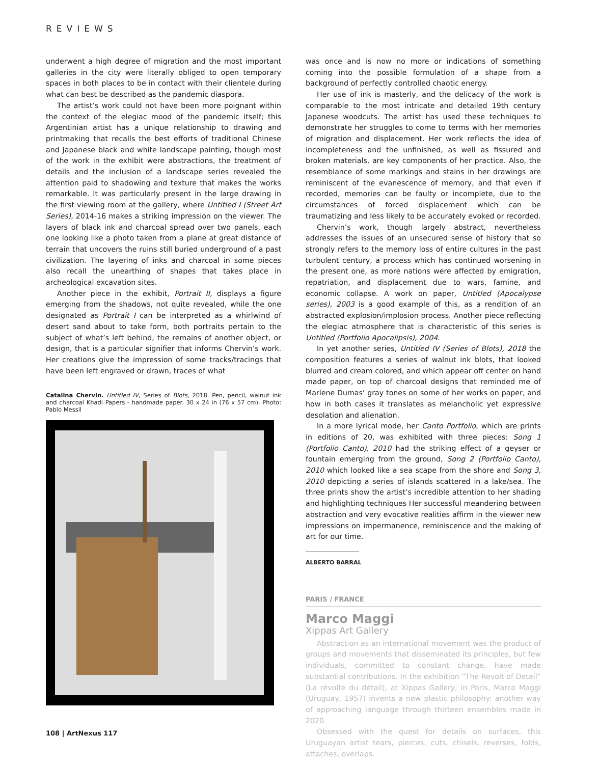REVIEWS
underwent a high degree of migration and the most important galleries in the city were literally obliged to open temporary spaces in both places to be in contact with their clientele during what can best be described as the pandemic diaspora.
The artist’s work could not have been more poignant within the context of the elegiac mood of the pandemic itself; this Argentinian artist has a unique relationship to drawing and printmaking that recalls the best efforts of traditional Chinese and Japanese black and white landscape painting, though most of the work in the exhibit were abstractions, the treatment of details and the inclusion of a landscape series revealed the attention paid to shadowing and texture that makes the works remarkable. It was particularly present in the large drawing in the first viewing room at the gallery, where Untitled I (Street Art Series), 2014-16 makes a striking impression on the viewer. The layers of black ink and charcoal spread over two panels, each one looking like a photo taken from a plane at great distance of terrain that uncovers the ruins still buried underground of a past civilization. The layering of inks and charcoal in some pieces also recall the unearthing of shapes that takes place in archeological excavation sites.
Another piece in the exhibit, Portrait II, displays a figure emerging from the shadows, not quite revealed, while the one designated as Portrait I can be interpreted as a whirlwind of desert sand about to take form, both portraits pertain to the subject of what’s left behind, the remains of another object, or design, that is a particular signifier that informs Chervin’s work. Her creations give the impression of some tracks/tracings that have been left engraved or drawn, traces of what
Catalina Chervin. Untitled IV, Series of Blots, 2018. Pen, pencil, walnut ink and charcoal Khadi Papers - handmade paper. 30 x 24 in (76 x 57 cm). Photo: Pablo Messil
was once and is now no more or indications of something coming into the possible formulation of a shape from a background of perfectly controlled chaotic energy.
Her use of ink is masterly, and the delicacy of the work is comparable to the most intricate and detailed 19th century Japanese woodcuts. The artist has used these techniques to demonstrate her struggles to come to terms with her memories of migration and displacement. Her work reflects the idea of incompleteness and the unfinished, as well as fissured and broken materials, are key components of her practice. Also, the resemblance of some markings and stains in her drawings are reminiscent of the evanescence of memory, and that even if recorded, memories can be faulty or incomplete, due to the circumstances of forced displacement which can be traumatizing and less likely to be accurately evoked or recorded.
Chervin’s work, though largely abstract, nevertheless addresses the issues of an unsecured sense of history that so strongly refers to the memory loss of entire cultures in the past turbulent century, a process which has continued worsening in the present one, as more nations were affected by emigration, repatriation, and displacement due to wars, famine, and economic collapse. A work on paper, Untitled (Apocalypse series), 2003 is a good example of this, as a rendition of an abstracted explosion/implosion process. Another piece reflecting the elegiac atmosphere that is characteristic of this series is Untitled (Portfolio Apocalipsis), 2004.
In yet another series, Untitled IV (Series of Blots), 2018 the composition features a series of walnut ink blots, that looked blurred and cream colored, and which appear off center on hand made paper, on top of charcoal designs that reminded me of Marlene Dumas’ gray tones on some of her works on paper, and how in both cases it translates as melancholic yet expressive desolation and alienation.
In a more lyrical mode, her Canto Portfolio, which are prints in editions of 20, was exhibited with three pieces: Song 1 (Portfolio Canto), 2010 had the striking effect of a geyser or fountain emerging from the ground, Song 2 (Portfolio Canto), 2010 which looked like a sea scape from the shore and Song 3, 2010 depicting a series of islands scattered in a lake/sea. The three prints show the artist’s incredible attention to her shading and highlighting techniques Her successful meandering between abstraction and very evocative realities affirm in the viewer new impressions on impermanence, reminiscence and the making of art for our time.
ALBERTO BARRAL
PARIS / FRANCE
Marco Maggi
Xippas Art Gallery
Abstraction as an international movement was the product of groups and movements that disseminated its principles, but few individuals, committed to constant change, have made substantial contributions. In the exhibition “The Revolt of Detail” (La révolte du détail), at Xippas Gallery, in Paris, Marco Maggi (Uruguay, 1957) invents a new plastic philosophy: another way of approaching language through thirteen ensembles made in 2020.
Obsessed with the quest for details on surfaces, this Uruguayan artist tears, pierces, cuts, chisels, reverses, folds, attaches, overlaps.
108 | ArtNexus 117